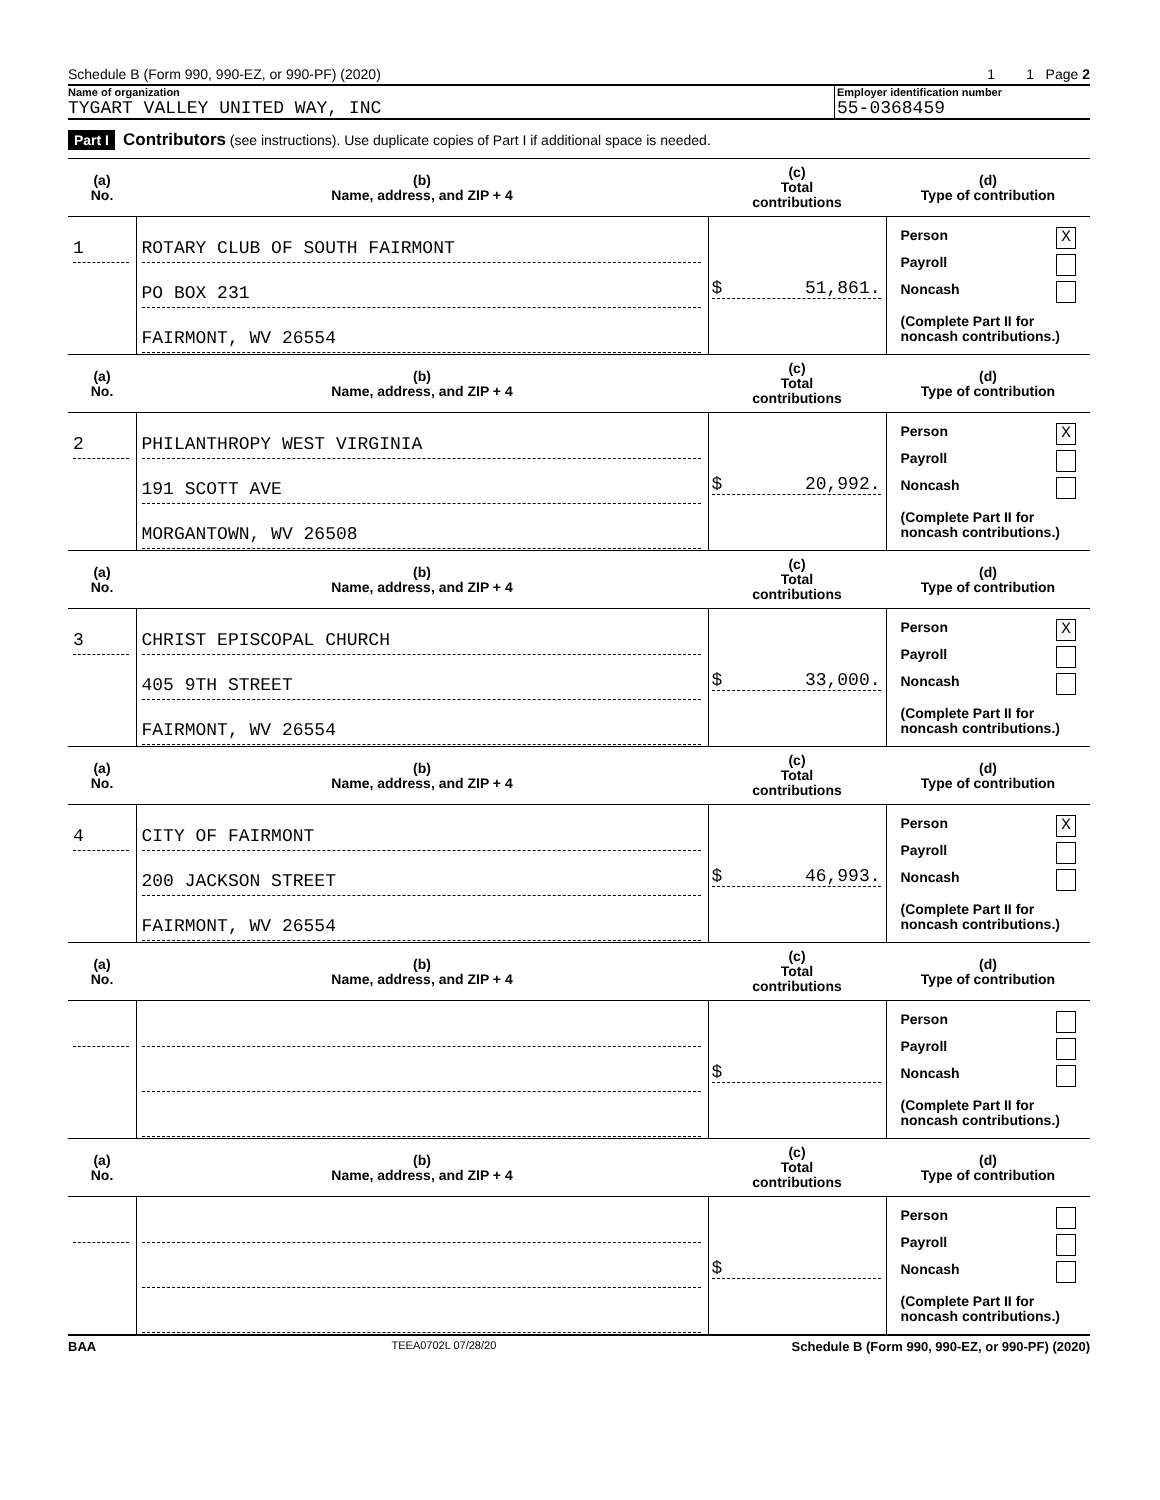Schedule B (Form 990, 990-EZ, or 990-PF) (2020) 1 1 Page 2
Name of organization
TYGART VALLEY UNITED WAY, INC
Employer identification number
55-0368459
Part I Contributors (see instructions). Use duplicate copies of Part I if additional space is needed.
| (a) No. | (b) Name, address, and ZIP + 4 | (c) Total contributions | (d) Type of contribution |
| --- | --- | --- | --- |
| 1 | ROTARY CLUB OF SOUTH FAIRMONT PO BOX 231 FAIRMONT, WV 26554 | $ 51,861. | Person X Payroll Noncash (Complete Part II for noncash contributions.) |
| (a) No. | (b) Name, address, and ZIP + 4 | (c) Total contributions | (d) Type of contribution |
| 2 | PHILANTHROPY WEST VIRGINIA 191 SCOTT AVE MORGANTOWN, WV 26508 | $ 20,992. | Person X Payroll Noncash (Complete Part II for noncash contributions.) |
| (a) No. | (b) Name, address, and ZIP + 4 | (c) Total contributions | (d) Type of contribution |
| 3 | CHRIST EPISCOPAL CHURCH 405 9TH STREET FAIRMONT, WV 26554 | $ 33,000. | Person X Payroll Noncash (Complete Part II for noncash contributions.) |
| (a) No. | (b) Name, address, and ZIP + 4 | (c) Total contributions | (d) Type of contribution |
| 4 | CITY OF FAIRMONT 200 JACKSON STREET FAIRMONT, WV 26554 | $ 46,993. | Person X Payroll Noncash (Complete Part II for noncash contributions.) |
| (a) No. | (b) Name, address, and ZIP + 4 | (c) Total contributions | (d) Type of contribution |
| | | $ | Person Payroll Noncash (Complete Part II for noncash contributions.) |
| (a) No. | (b) Name, address, and ZIP + 4 | (c) Total contributions | (d) Type of contribution |
| | | $ | Person Payroll Noncash (Complete Part II for noncash contributions.) |
BAA TEEA0702L 07/28/20 Schedule B (Form 990, 990-EZ, or 990-PF) (2020)